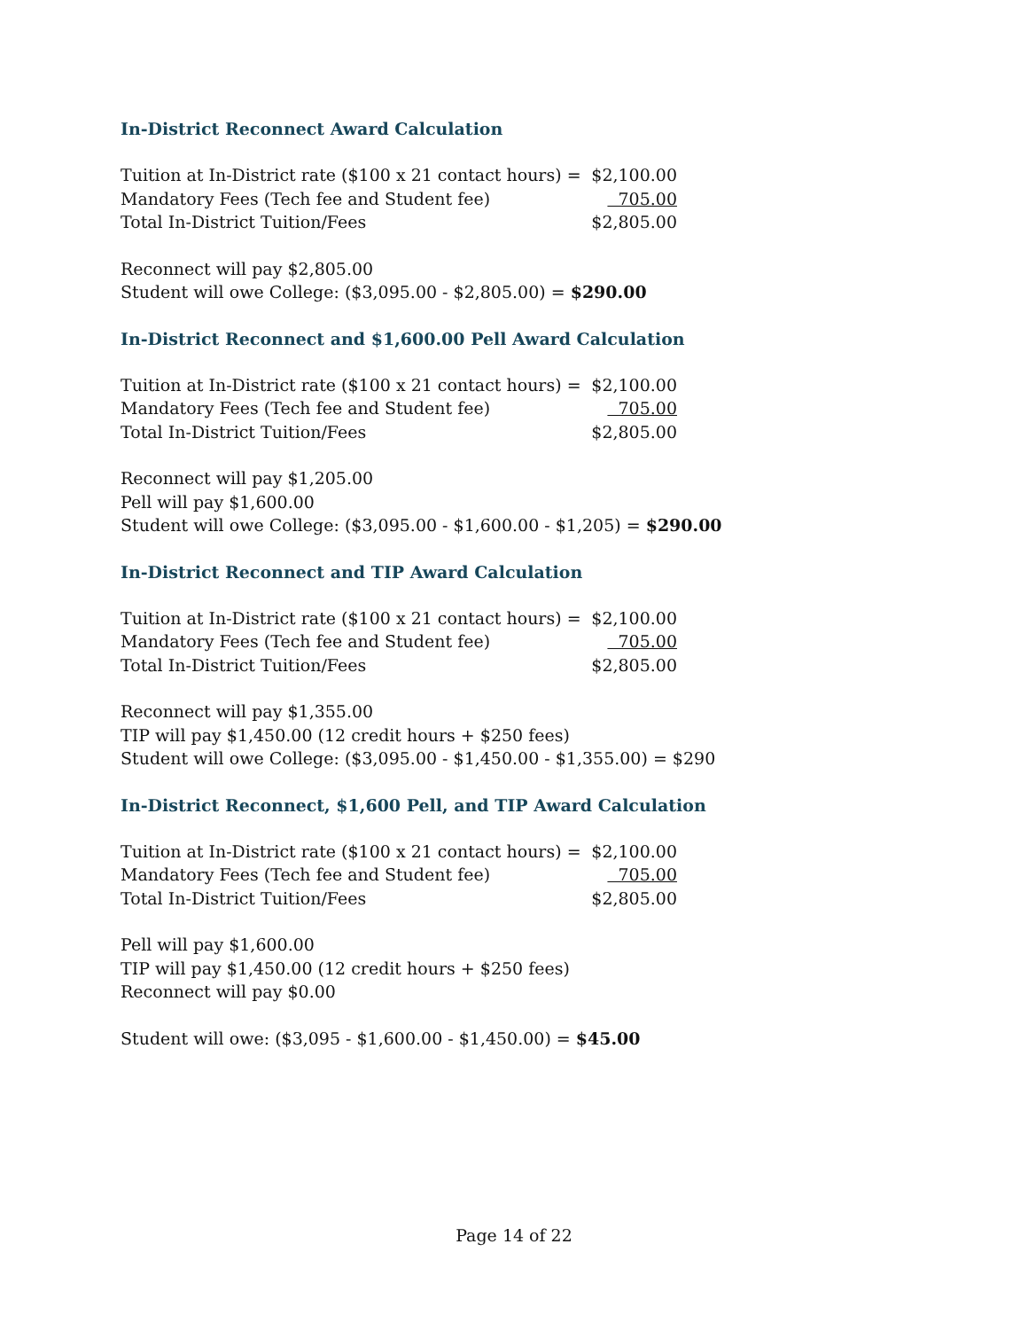In-District Reconnect Award Calculation
| Tuition at In-District rate ($100 x 21 contact hours) = | $2,100.00 |
| Mandatory Fees (Tech fee and Student fee) | 705.00 |
| Total In-District Tuition/Fees | $2,805.00 |
Reconnect will pay $2,805.00
Student will owe College: ($3,095.00 - $2,805.00) = $290.00
In-District Reconnect and $1,600.00 Pell Award Calculation
| Tuition at In-District rate ($100 x 21 contact hours) = | $2,100.00 |
| Mandatory Fees (Tech fee and Student fee) | 705.00 |
| Total In-District Tuition/Fees | $2,805.00 |
Reconnect will pay $1,205.00
Pell will pay $1,600.00
Student will owe College: ($3,095.00 - $1,600.00 - $1,205) = $290.00
In-District Reconnect and TIP Award Calculation
| Tuition at In-District rate ($100 x 21 contact hours) = | $2,100.00 |
| Mandatory Fees (Tech fee and Student fee) | 705.00 |
| Total In-District Tuition/Fees | $2,805.00 |
Reconnect will pay $1,355.00
TIP will pay $1,450.00 (12 credit hours + $250 fees)
Student will owe College: ($3,095.00 - $1,450.00 - $1,355.00) = $290
In-District Reconnect, $1,600 Pell, and TIP Award Calculation
| Tuition at In-District rate ($100 x 21 contact hours) = | $2,100.00 |
| Mandatory Fees (Tech fee and Student fee) | 705.00 |
| Total In-District Tuition/Fees | $2,805.00 |
Pell will pay $1,600.00
TIP will pay $1,450.00 (12 credit hours + $250 fees)
Reconnect will pay $0.00
Student will owe: ($3,095 - $1,600.00 - $1,450.00) = $45.00
Page 14 of 22